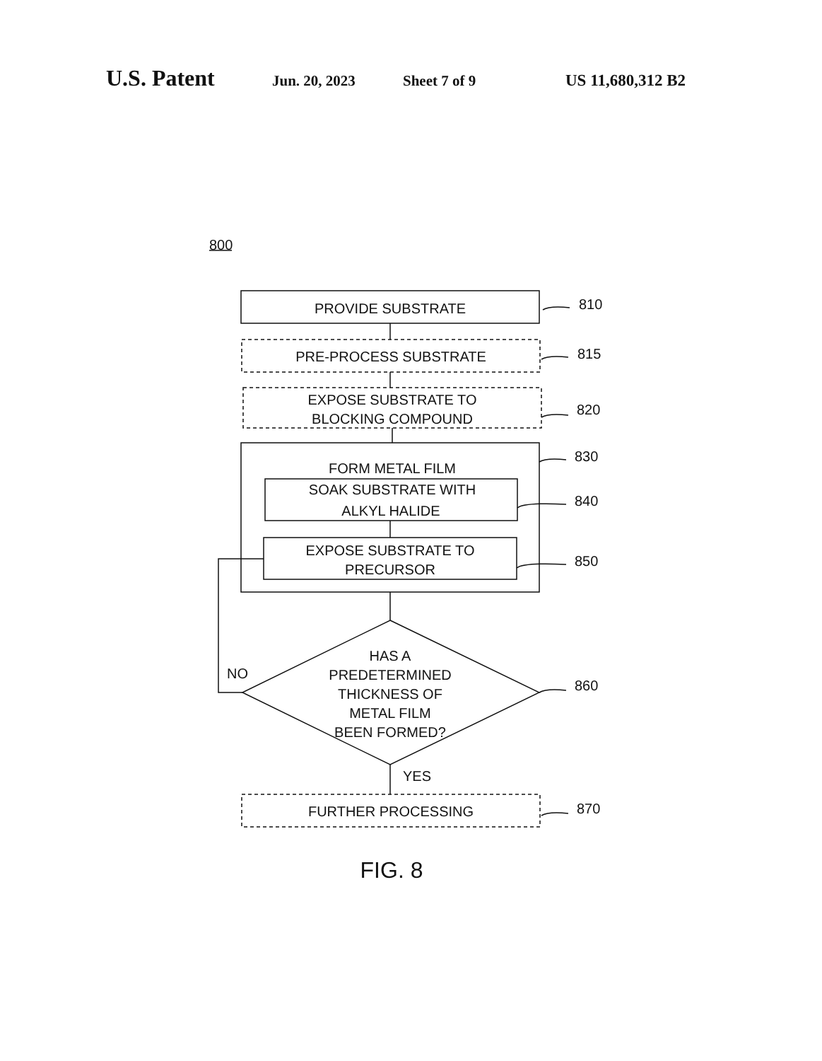U.S. Patent Jun. 20, 2023 Sheet 7 of 9 US 11,680,312 B2
800
PROVIDE SUBSTRATE
PRE-PROCESS SUBSTRATE
EXPOSE SUBSTRATE TO
BLOCKING COMPOUND
FORM METAL FILM
SOAK SUBSTRATE WITH
ALKYL HALIDE
EXPOSE SUBSTRATE TO
PRECURSOR
HAS A
PREDETERMINED
THICKNESS OF
METAL FILM
BEEN FORMED?
NO
YES
FURTHER PROCESSING
810
815
820
830
840
850
860
870
FIG. 8